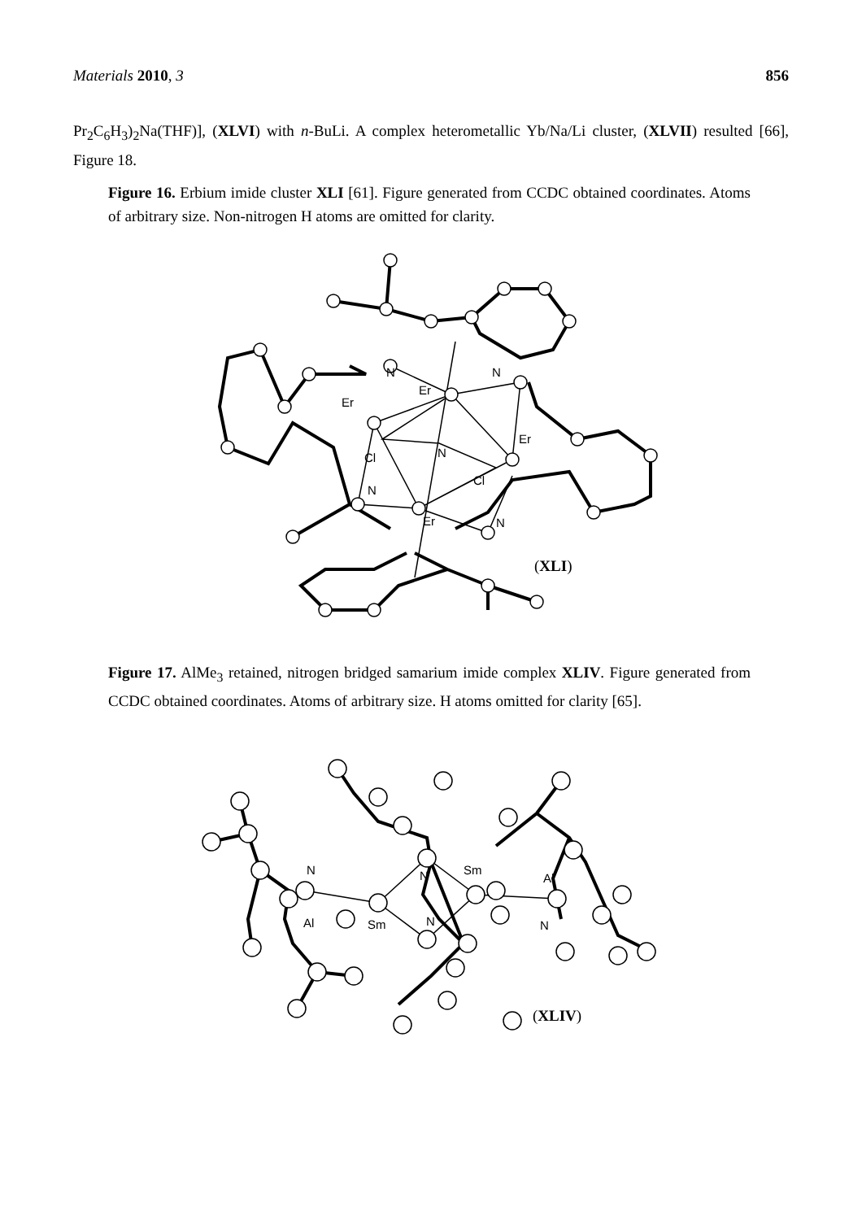Materials 2010, 3 856
Pr<sub>2</sub>C<sub>6</sub>H<sub>3</sub>)<sub>2</sub>Na(THF)], (XLVI) with n-BuLi. A complex heterometallic Yb/Na/Li cluster, (XLVII) resulted [66], Figure 18.
Figure 16. Erbium imide cluster XLI [61]. Figure generated from CCDC obtained coordinates. Atoms of arbitrary size. Non-nitrogen H atoms are omitted for clarity.
N
Er
N
Er
Er
Cl
N
Cl
N
Er
N
(XLI)
Figure 17. AlMe<sub>3</sub> retained, nitrogen bridged samarium imide complex XLIV. Figure generated from CCDC obtained coordinates. Atoms of arbitrary size. H atoms omitted for clarity [65].
N
Al
Sm
N
Sm
N
Al
N
(XLIV)